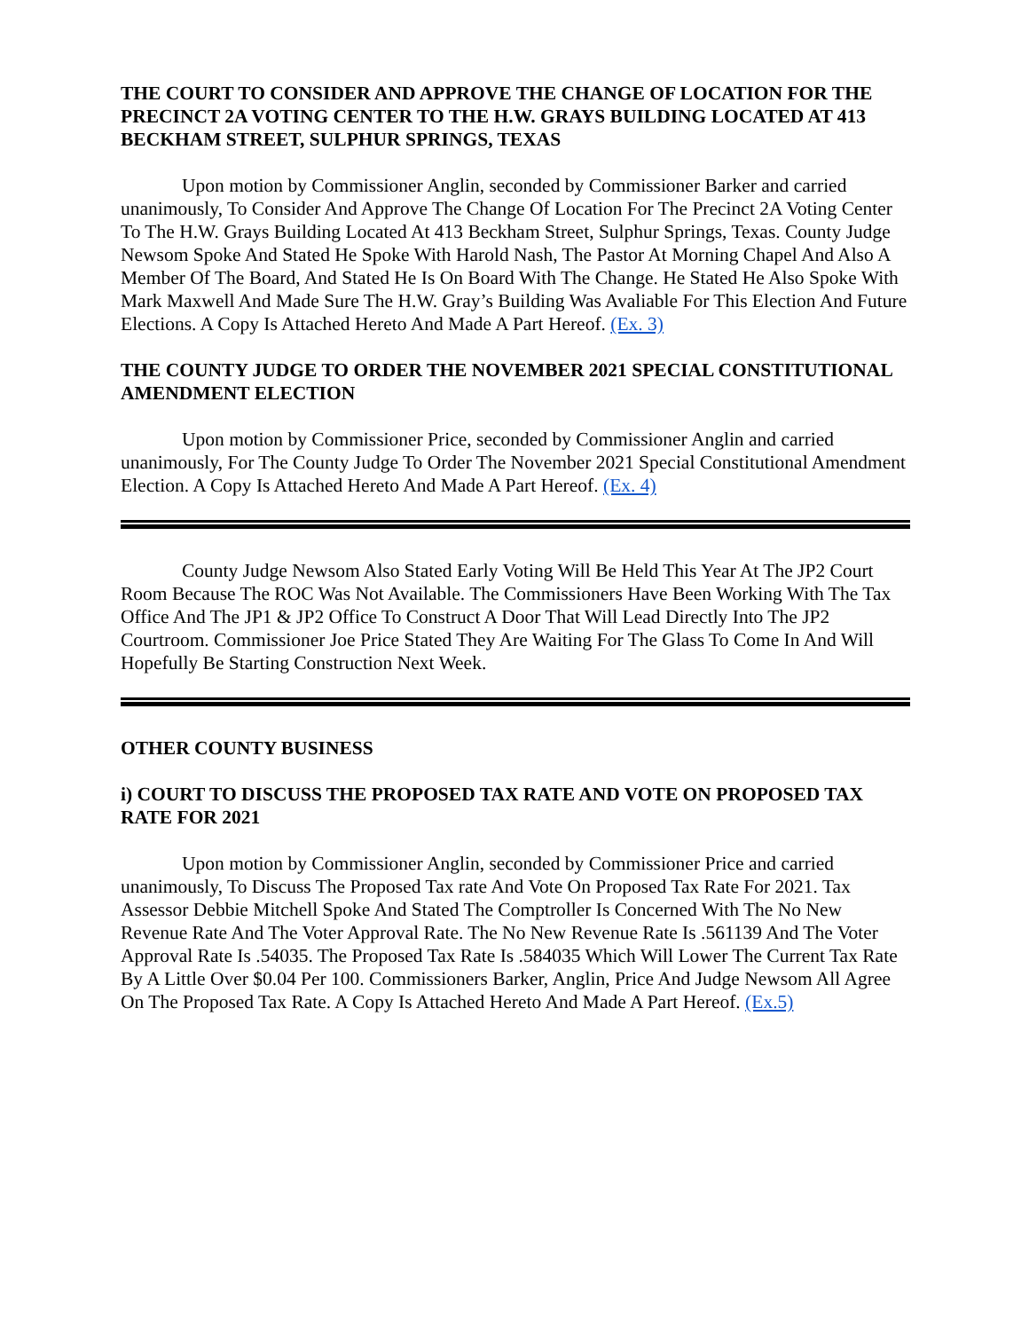THE COURT TO CONSIDER AND APPROVE THE CHANGE OF LOCATION FOR THE PRECINCT 2A VOTING CENTER TO THE H.W. GRAYS BUILDING LOCATED AT 413 BECKHAM STREET, SULPHUR SPRINGS, TEXAS
Upon motion by Commissioner Anglin, seconded by Commissioner Barker and carried unanimously, To Consider And Approve The Change Of Location For The Precinct 2A Voting Center To The H.W. Grays Building Located At 413 Beckham Street, Sulphur Springs, Texas. County Judge Newsom Spoke And Stated He Spoke With Harold Nash, The Pastor At Morning Chapel And Also A Member Of The Board, And Stated He Is On Board With The Change. He Stated He Also Spoke With Mark Maxwell And Made Sure The H.W. Gray’s Building Was Avaliable For This Election And Future Elections. A Copy Is Attached Hereto And Made A Part Hereof. (Ex. 3)
THE COUNTY JUDGE TO ORDER THE NOVEMBER 2021 SPECIAL CONSTITUTIONAL AMENDMENT ELECTION
Upon motion by Commissioner Price, seconded by Commissioner Anglin and carried unanimously, For The County Judge To Order The November 2021 Special Constitutional Amendment Election. A Copy Is Attached Hereto And Made A Part Hereof. (Ex. 4)
County Judge Newsom Also Stated Early Voting Will Be Held This Year At The JP2 Court Room Because The ROC Was Not Available. The Commissioners Have Been Working With The Tax Office And The JP1 & JP2 Office To Construct A Door That Will Lead Directly Into The JP2 Courtroom. Commissioner Joe Price Stated They Are Waiting For The Glass To Come In And Will Hopefully Be Starting Construction Next Week.
OTHER COUNTY BUSINESS
i) COURT TO DISCUSS THE PROPOSED TAX RATE AND VOTE ON PROPOSED TAX RATE FOR 2021
Upon motion by Commissioner Anglin, seconded by Commissioner Price and carried unanimously, To Discuss The Proposed Tax rate And Vote On Proposed Tax Rate For 2021. Tax Assessor Debbie Mitchell Spoke And Stated The Comptroller Is Concerned With The No New Revenue Rate And The Voter Approval Rate. The No New Revenue Rate Is .561139 And The Voter Approval Rate Is .54035. The Proposed Tax Rate Is .584035 Which Will Lower The Current Tax Rate By A Little Over $0.04 Per 100. Commissioners Barker, Anglin, Price And Judge Newsom All Agree On The Proposed Tax Rate. A Copy Is Attached Hereto And Made A Part Hereof. (Ex.5)